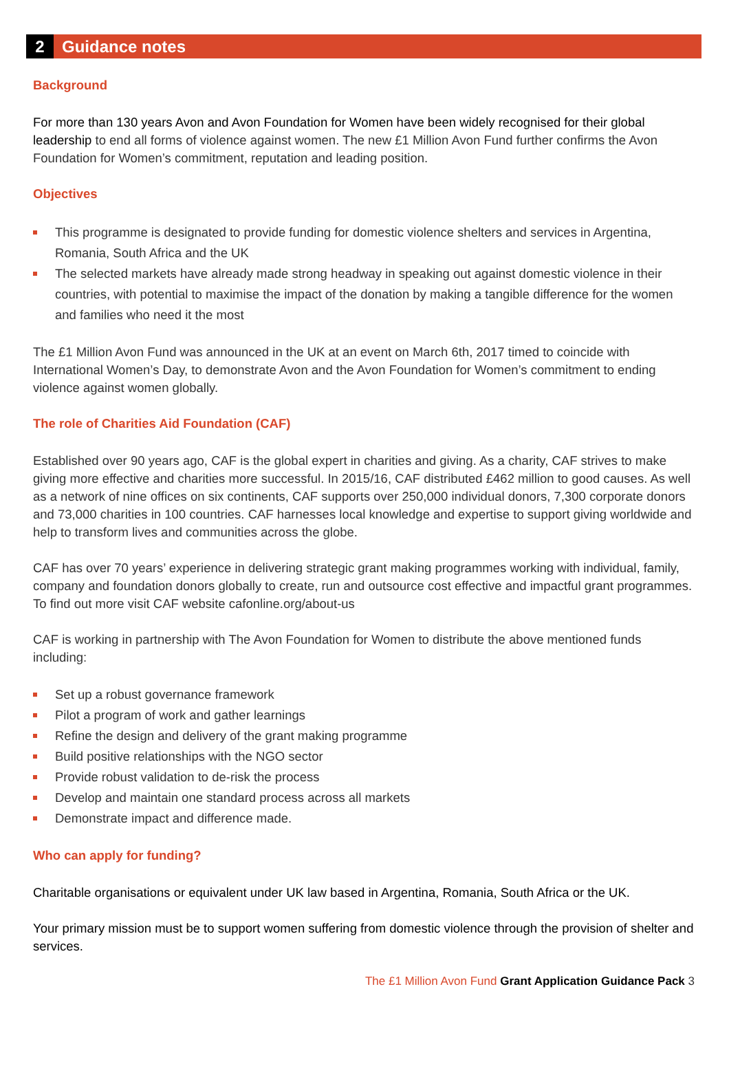2
Guidance notes
Background
For more than 130 years Avon and Avon Foundation for Women have been widely recognised for their global leadership to end all forms of violence against women. The new £1 Million Avon Fund further confirms the Avon Foundation for Women’s commitment, reputation and leading position.
Objectives
This programme is designated to provide funding for domestic violence shelters and services in Argentina, Romania, South Africa and the UK
The selected markets have already made strong headway in speaking out against domestic violence in their countries, with potential to maximise the impact of the donation by making a tangible difference for the women and families who need it the most
The £1 Million Avon Fund was announced in the UK at an event on March 6th, 2017 timed to coincide with International Women’s Day, to demonstrate Avon and the Avon Foundation for Women’s commitment to ending violence against women globally.
The role of Charities Aid Foundation (CAF)
Established over 90 years ago, CAF is the global expert in charities and giving. As a charity, CAF strives to make giving more effective and charities more successful. In 2015/16, CAF distributed £462 million to good causes. As well as a network of nine offices on six continents, CAF supports over 250,000 individual donors, 7,300 corporate donors and 73,000 charities in 100 countries. CAF harnesses local knowledge and expertise to support giving worldwide and help to transform lives and communities across the globe.
CAF has over 70 years’ experience in delivering strategic grant making programmes working with individual, family, company and foundation donors globally to create, run and outsource cost effective and impactful grant programmes. To find out more visit CAF website cafonline.org/about-us
CAF is working in partnership with The Avon Foundation for Women to distribute the above mentioned funds including:
Set up a robust governance framework
Pilot a program of work and gather learnings
Refine the design and delivery of the grant making programme
Build positive relationships with the NGO sector
Provide robust validation to de-risk the process
Develop and maintain one standard process across all markets
Demonstrate impact and difference made.
Who can apply for funding?
Charitable organisations or equivalent under UK law based in Argentina, Romania, South Africa or the UK.
Your primary mission must be to support women suffering from domestic violence through the provision of shelter and services.
The £1 Million Avon Fund Grant Application Guidance Pack 3